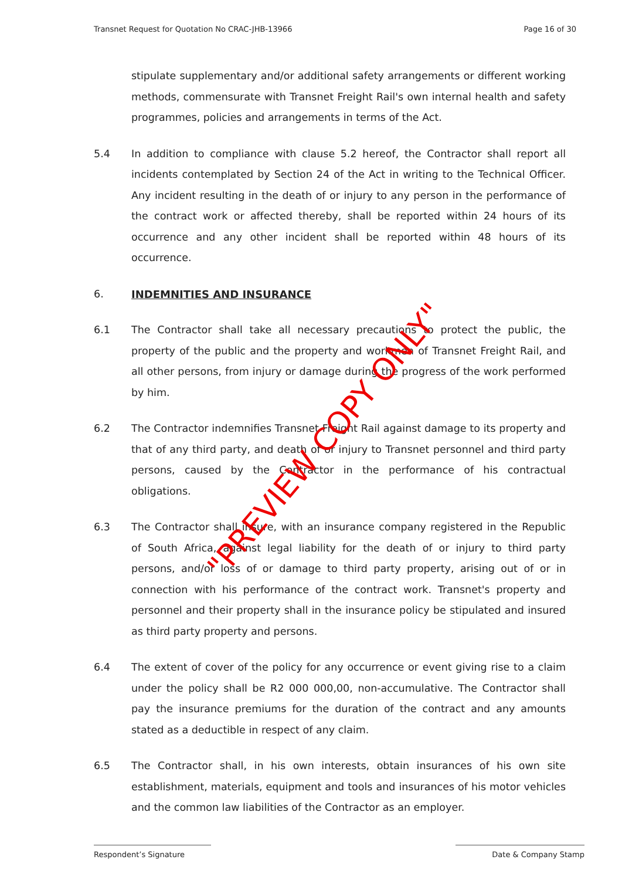Transnet Request for Quotation No CRAC-JHB-13966 Page 16 of 30
stipulate supplementary and/or additional safety arrangements or different working methods, commensurate with Transnet Freight Rail's own internal health and safety programmes, policies and arrangements in terms of the Act.
5.4 In addition to compliance with clause 5.2 hereof, the Contractor shall report all incidents contemplated by Section 24 of the Act in writing to the Technical Officer. Any incident resulting in the death of or injury to any person in the performance of the contract work or affected thereby, shall be reported within 24 hours of its occurrence and any other incident shall be reported within 48 hours of its occurrence.
6. INDEMNITIES AND INSURANCE
6.1 The Contractor shall take all necessary precautions to protect the public, the property of the public and the property and workmen of Transnet Freight Rail, and all other persons, from injury or damage during the progress of the work performed by him.
6.2 The Contractor indemnifies Transnet Freight Rail against damage to its property and that of any third party, and death of or injury to Transnet personnel and third party persons, caused by the Contractor in the performance of his contractual obligations.
6.3 The Contractor shall insure, with an insurance company registered in the Republic of South Africa, against legal liability for the death of or injury to third party persons, and/or loss of or damage to third party property, arising out of or in connection with his performance of the contract work. Transnet's property and personnel and their property shall in the insurance policy be stipulated and insured as third party property and persons.
6.4 The extent of cover of the policy for any occurrence or event giving rise to a claim under the policy shall be R2 000 000,00, non-accumulative. The Contractor shall pay the insurance premiums for the duration of the contract and any amounts stated as a deductible in respect of any claim.
6.5 The Contractor shall, in his own interests, obtain insurances of his own site establishment, materials, equipment and tools and insurances of his motor vehicles and the common law liabilities of the Contractor as an employer.
"PREVIEW COPY ONLY"
Respondent’s Signature Date & Company Stamp